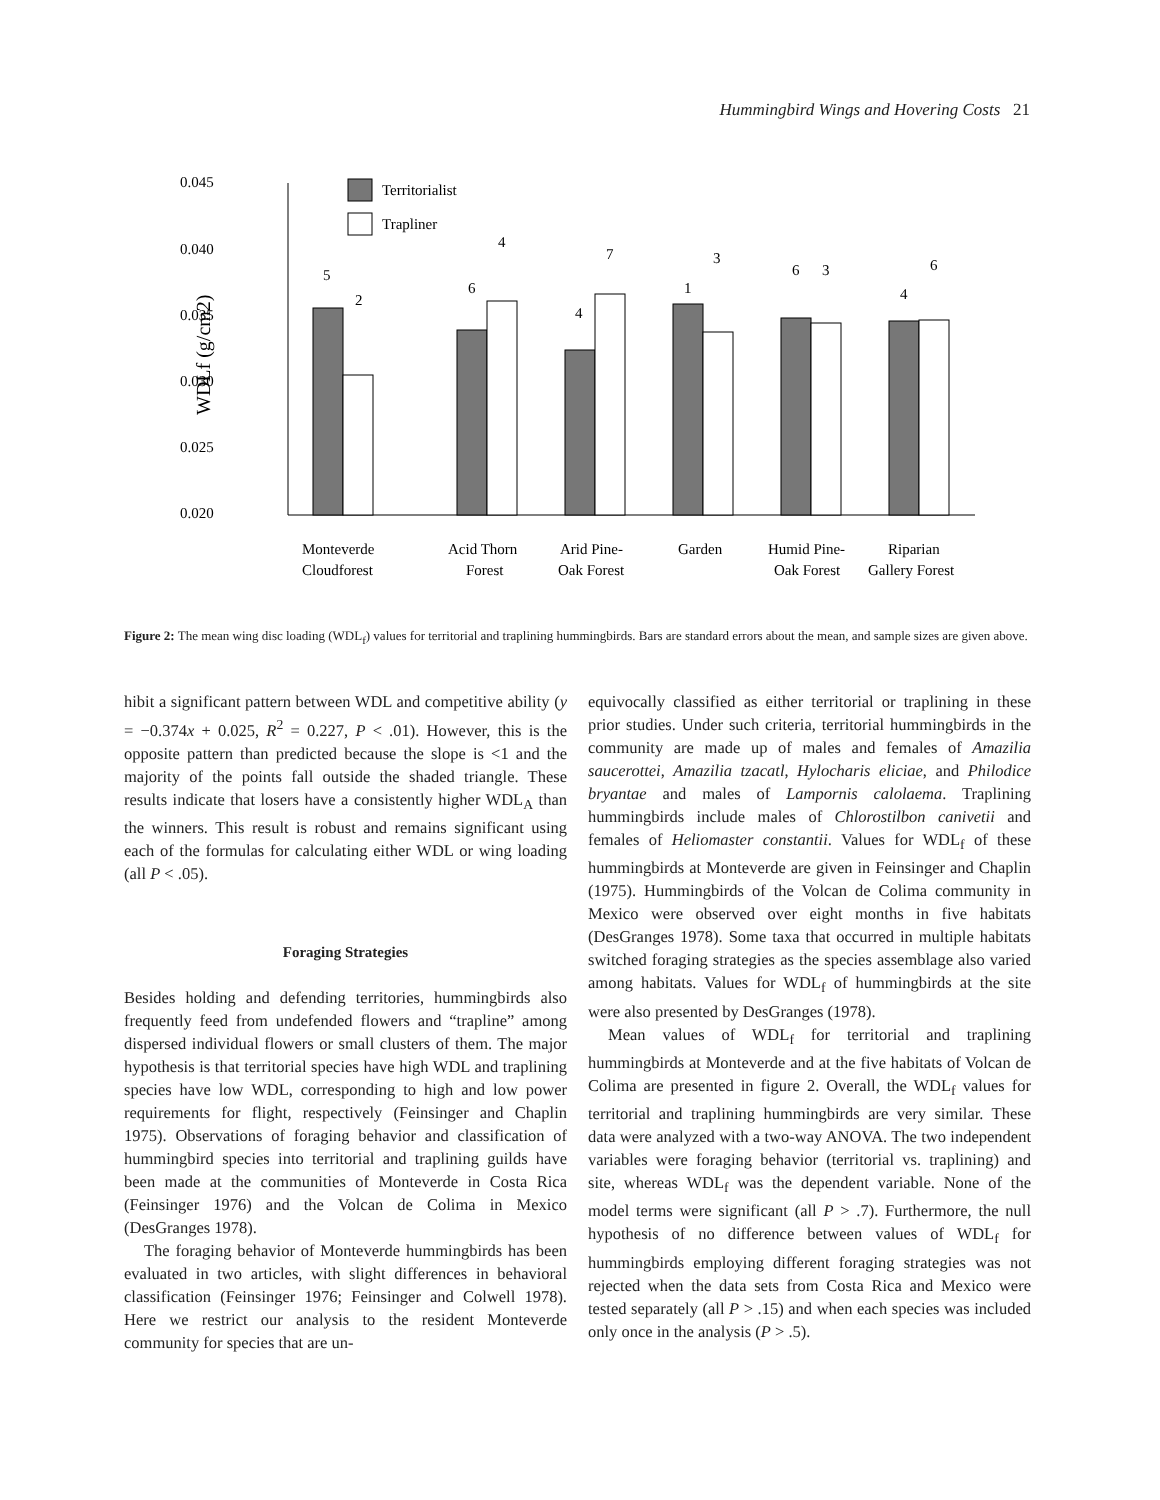Hummingbird Wings and Hovering Costs 21
0.045
0.040
0.035
0.030
0.025
0.020
WDLf (g/cm2)
Territorialist
Trapliner
5
2
6
4
4
7
1
3
6
3
4
6
Monteverde
Cloudforest
Acid Thorn
Forest
Arid Pine-
Oak Forest
Garden
Humid Pine-
Oak Forest
Riparian
Gallery Forest
Figure 2: The mean wing disc loading (WDL<sub>f</sub>) values for territorial and traplining hummingbirds. Bars are standard errors about the mean, and sample sizes are given above.
hibit a significant pattern between WDL and competitive ability (y = −0.374x + 0.025, R<sup>2</sup> = 0.227, P < .01). However, this is the opposite pattern than predicted because the slope is <1 and the majority of the points fall outside the shaded triangle. These results indicate that losers have a consistently higher WDL<sub>A</sub> than the winners. This result is robust and remains significant using each of the formulas for calculating either WDL or wing loading (all P < .05).
Foraging Strategies
Besides holding and defending territories, hummingbirds also frequently feed from undefended flowers and “trapline” among dispersed individual flowers or small clusters of them. The major hypothesis is that territorial species have high WDL and traplining species have low WDL, corresponding to high and low power requirements for flight, respectively (Feinsinger and Chaplin 1975). Observations of foraging behavior and classification of hummingbird species into territorial and traplining guilds have been made at the communities of Monteverde in Costa Rica (Feinsinger 1976) and the Volcan de Colima in Mexico (DesGranges 1978).
The foraging behavior of Monteverde hummingbirds has been evaluated in two articles, with slight differences in behavioral classification (Feinsinger 1976; Feinsinger and Colwell 1978). Here we restrict our analysis to the resident Monteverde community for species that are un-
equivocally classified as either territorial or traplining in these prior studies. Under such criteria, territorial hummingbirds in the community are made up of males and females of Amazilia saucerottei, Amazilia tzacatl, Hylocharis eliciae, and Philodice bryantae and males of Lampornis calolaema. Traplining hummingbirds include males of Chlorostilbon canivetii and females of Heliomaster constantii. Values for WDL<sub>f</sub> of these hummingbirds at Monteverde are given in Feinsinger and Chaplin (1975). Hummingbirds of the Volcan de Colima community in Mexico were observed over eight months in five habitats (DesGranges 1978). Some taxa that occurred in multiple habitats switched foraging strategies as the species assemblage also varied among habitats. Values for WDL<sub>f</sub> of hummingbirds at the site were also presented by DesGranges (1978).
Mean values of WDL<sub>f</sub> for territorial and traplining hummingbirds at Monteverde and at the five habitats of Volcan de Colima are presented in figure 2. Overall, the WDL<sub>f</sub> values for territorial and traplining hummingbirds are very similar. These data were analyzed with a two-way ANOVA. The two independent variables were foraging behavior (territorial vs. traplining) and site, whereas WDL<sub>f</sub> was the dependent variable. None of the model terms were significant (all P > .7). Furthermore, the null hypothesis of no difference between values of WDL<sub>f</sub> for hummingbirds employing different foraging strategies was not rejected when the data sets from Costa Rica and Mexico were tested separately (all P > .15) and when each species was included only once in the analysis (P > .5).